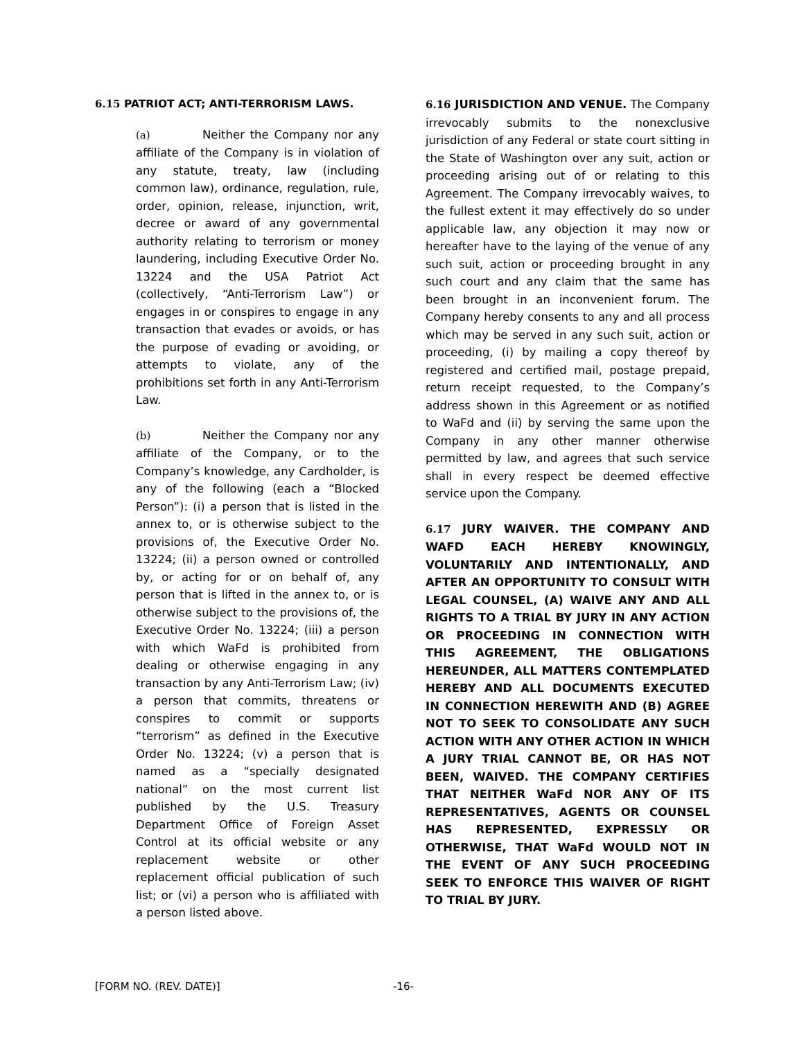6.15 PATRIOT ACT; ANTI-TERRORISM LAWS.
(a) Neither the Company nor any affiliate of the Company is in violation of any statute, treaty, law (including common law), ordinance, regulation, rule, order, opinion, release, injunction, writ, decree or award of any governmental authority relating to terrorism or money laundering, including Executive Order No. 13224 and the USA Patriot Act (collectively, “Anti-Terrorism Law”) or engages in or conspires to engage in any transaction that evades or avoids, or has the purpose of evading or avoiding, or attempts to violate, any of the prohibitions set forth in any Anti-Terrorism Law.
(b) Neither the Company nor any affiliate of the Company, or to the Company’s knowledge, any Cardholder, is any of the following (each a “Blocked Person”): (i) a person that is listed in the annex to, or is otherwise subject to the provisions of, the Executive Order No. 13224; (ii) a person owned or controlled by, or acting for or on behalf of, any person that is lifted in the annex to, or is otherwise subject to the provisions of, the Executive Order No. 13224; (iii) a person with which WaFd is prohibited from dealing or otherwise engaging in any transaction by any Anti-Terrorism Law; (iv) a person that commits, threatens or conspires to commit or supports “terrorism” as defined in the Executive Order No. 13224; (v) a person that is named as a “specially designated national” on the most current list published by the U.S. Treasury Department Office of Foreign Asset Control at its official website or any replacement website or other replacement official publication of such list; or (vi) a person who is affiliated with a person listed above.
6.16 JURISDICTION AND VENUE. The Company irrevocably submits to the nonexclusive jurisdiction of any Federal or state court sitting in the State of Washington over any suit, action or proceeding arising out of or relating to this Agreement. The Company irrevocably waives, to the fullest extent it may effectively do so under applicable law, any objection it may now or hereafter have to the laying of the venue of any such suit, action or proceeding brought in any such court and any claim that the same has been brought in an inconvenient forum. The Company hereby consents to any and all process which may be served in any such suit, action or proceeding, (i) by mailing a copy thereof by registered and certified mail, postage prepaid, return receipt requested, to the Company’s address shown in this Agreement or as notified to WaFd and (ii) by serving the same upon the Company in any other manner otherwise permitted by law, and agrees that such service shall in every respect be deemed effective service upon the Company.
6.17 JURY WAIVER. THE COMPANY AND WAFD EACH HEREBY KNOWINGLY, VOLUNTARILY AND INTENTIONALLY, AND AFTER AN OPPORTUNITY TO CONSULT WITH LEGAL COUNSEL, (A) WAIVE ANY AND ALL RIGHTS TO A TRIAL BY JURY IN ANY ACTION OR PROCEEDING IN CONNECTION WITH THIS AGREEMENT, THE OBLIGATIONS HEREUNDER, ALL MATTERS CONTEMPLATED HEREBY AND ALL DOCUMENTS EXECUTED IN CONNECTION HEREWITH AND (B) AGREE NOT TO SEEK TO CONSOLIDATE ANY SUCH ACTION WITH ANY OTHER ACTION IN WHICH A JURY TRIAL CANNOT BE, OR HAS NOT BEEN, WAIVED. THE COMPANY CERTIFIES THAT NEITHER WaFd NOR ANY OF ITS REPRESENTATIVES, AGENTS OR COUNSEL HAS REPRESENTED, EXPRESSLY OR OTHERWISE, THAT WaFd WOULD NOT IN THE EVENT OF ANY SUCH PROCEEDING SEEK TO ENFORCE THIS WAIVER OF RIGHT TO TRIAL BY JURY.
[FORM NO. (REV. DATE)] -16-